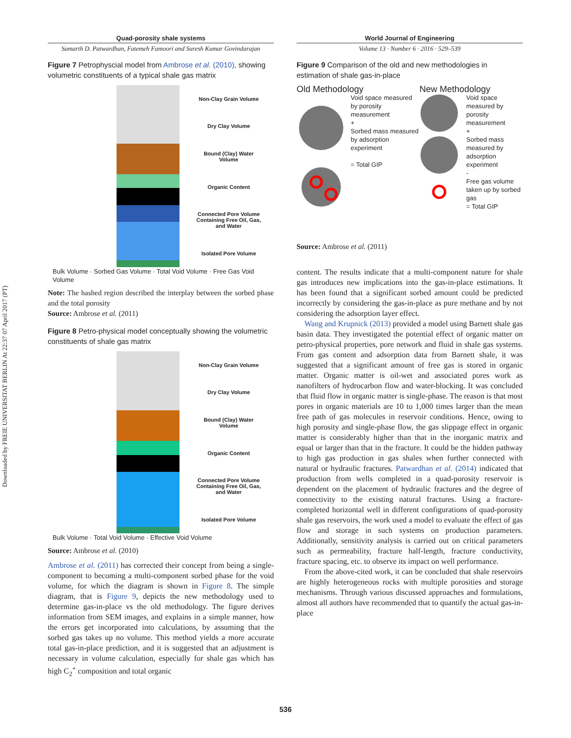Downloaded by FREIE UNIVERSITAT BERLIN At 22:37 07 April 2017 (PT)
Quad-porosity shale systems
Samarth D. Patwardhan, Fatemeh Famoori and Suresh Kumar Govindarajan
Figure 7 Petrophyscial model from Ambrose et al. (2010), showing volumetric constituents of a typical shale gas matrix
Non-Clay Grain Volume
Dry Clay Volume
Bound (Clay) Water Volume
Organic Content
Connected Pore Volume Containing Free Oil, Gas, and Water
Isolated Pore Volume
Bulk Volume · Sorbed Gas Volume · Total Void Volume · Free Gas Void Volume
Note: The hashed region described the interplay between the sorbed phase and the total porosity
Source: Ambrose et al. (2011)
Figure 8 Petro-physical model conceptually showing the volumetric constituents of shale gas matrix
Non-Clay Grain Volume
Dry Clay Volume
Bound (Clay) Water Volume
Organic Content
Connected Pore Volume Containing Free Oil, Gas, and Water
Isolated Pore Volume
Bulk Volume · Total Void Volume · Effective Void Volume
Source: Ambrose et al. (2010)
Ambrose et al. (2011) has corrected their concept from being a single-component to becoming a multi-component sorbed phase for the void volume, for which the diagram is shown in Figure 8. The simple diagram, that is Figure 9, depicts the new methodology used to determine gas-in-place vs the old methodology. The figure derives information from SEM images, and explains in a simple manner, how the errors get incorporated into calculations, by assuming that the sorbed gas takes up no volume. This method yields a more accurate total gas-in-place prediction, and it is suggested that an adjustment is necessary in volume calculation, especially for shale gas which has high C<sub>2</sub><sup>+</sup> composition and total organic
World Journal of Engineering
Volume 13 · Number 6 · 2016 · 529–539
Figure 9 Comparison of the old and new methodologies in estimation of shale gas-in-place
Old Methodology
Void space measured by porosity measurement
+
Sorbed mass measured by adsorption experiment
= Total GIP
New Methodology
Void space measured by porosity measurement
+
Sorbed mass measured by adsorption experiment
-
Free gas volume taken up by sorbed gas
= Total GIP
Source: Ambrose et al. (2011)
content. The results indicate that a multi-component nature for shale gas introduces new implications into the gas-in-place estimations. It has been found that a significant sorbed amount could be predicted incorrectly by considering the gas-in-place as pure methane and by not considering the adsorption layer effect.
Wang and Krupnick (2013) provided a model using Barnett shale gas basin data. They investigated the potential effect of organic matter on petro-physical properties, pore network and fluid in shale gas systems. From gas content and adsorption data from Barnett shale, it was suggested that a significant amount of free gas is stored in organic matter. Organic matter is oil-wet and associated pores work as nanofilters of hydrocarbon flow and water-blocking. It was concluded that fluid flow in organic matter is single-phase. The reason is that most pores in organic materials are 10 to 1,000 times larger than the mean free path of gas molecules in reservoir conditions. Hence, owing to high porosity and single-phase flow, the gas slippage effect in organic matter is considerably higher than that in the inorganic matrix and equal or larger than that in the fracture. It could be the hidden pathway to high gas production in gas shales when further connected with natural or hydraulic fractures. Patwardhan et al. (2014) indicated that production from wells completed in a quad-porosity reservoir is dependent on the placement of hydraulic fractures and the degree of connectivity to the existing natural fractures. Using a fracture-completed horizontal well in different configurations of quad-porosity shale gas reservoirs, the work used a model to evaluate the effect of gas flow and storage in such systems on production parameters. Additionally, sensitivity analysis is carried out on critical parameters such as permeability, fracture half-length, fracture conductivity, fracture spacing, etc. to observe its impact on well performance.
From the above-cited work, it can be concluded that shale reservoirs are highly heterogeneous rocks with multiple porosities and storage mechanisms. Through various discussed approaches and formulations, almost all authors have recommended that to quantify the actual gas-in-place
536